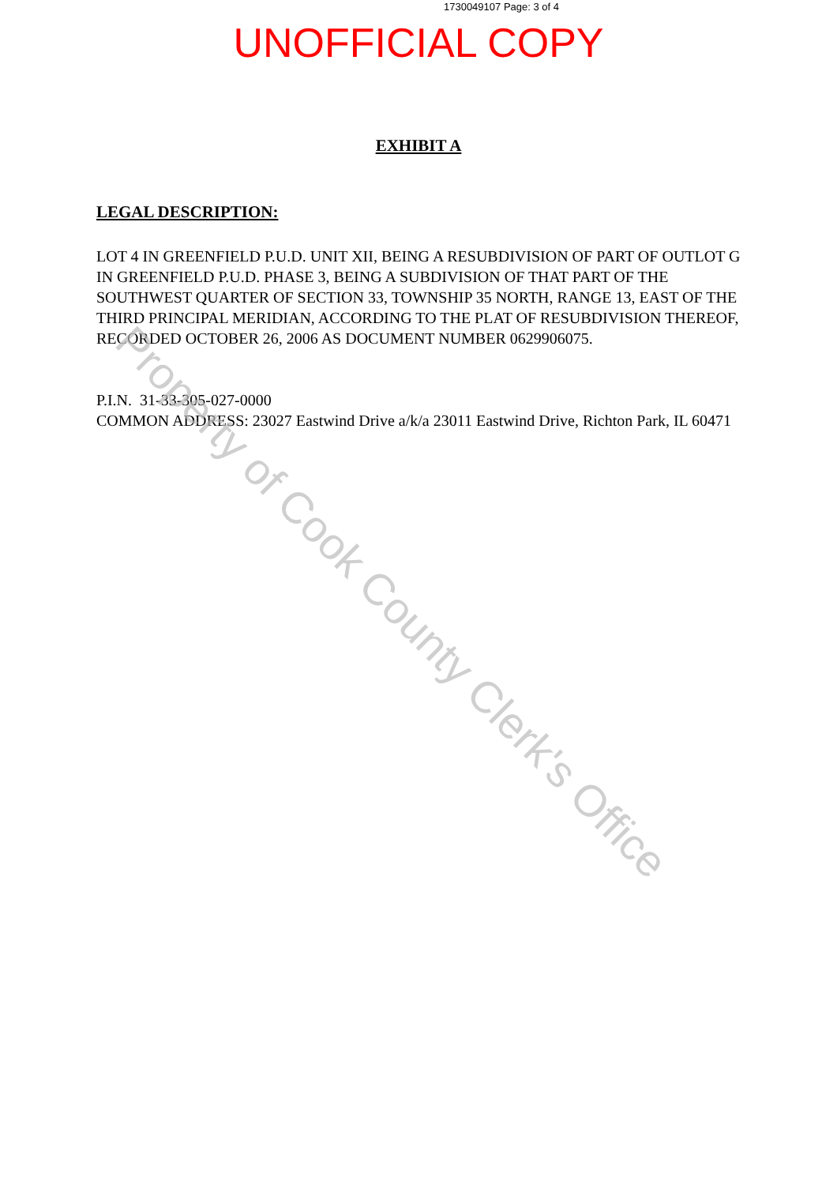1730049107 Page: 3 of 4
UNOFFICIAL COPY
EXHIBIT A
LEGAL DESCRIPTION:
LOT 4 IN GREENFIELD P.U.D. UNIT XII, BEING A RESUBDIVISION OF PART OF OUTLOT G IN GREENFIELD P.U.D. PHASE 3, BEING A SUBDIVISION OF THAT PART OF THE SOUTHWEST QUARTER OF SECTION 33, TOWNSHIP 35 NORTH, RANGE 13, EAST OF THE THIRD PRINCIPAL MERIDIAN, ACCORDING TO THE PLAT OF RESUBDIVISION THEREOF, RECORDED OCTOBER 26, 2006 AS DOCUMENT NUMBER 0629906075.
P.I.N. 31-33-305-027-0000
COMMON ADDRESS: 23027 Eastwind Drive a/k/a 23011 Eastwind Drive, Richton Park, IL 60471
Property of Cook County Clerk's Office